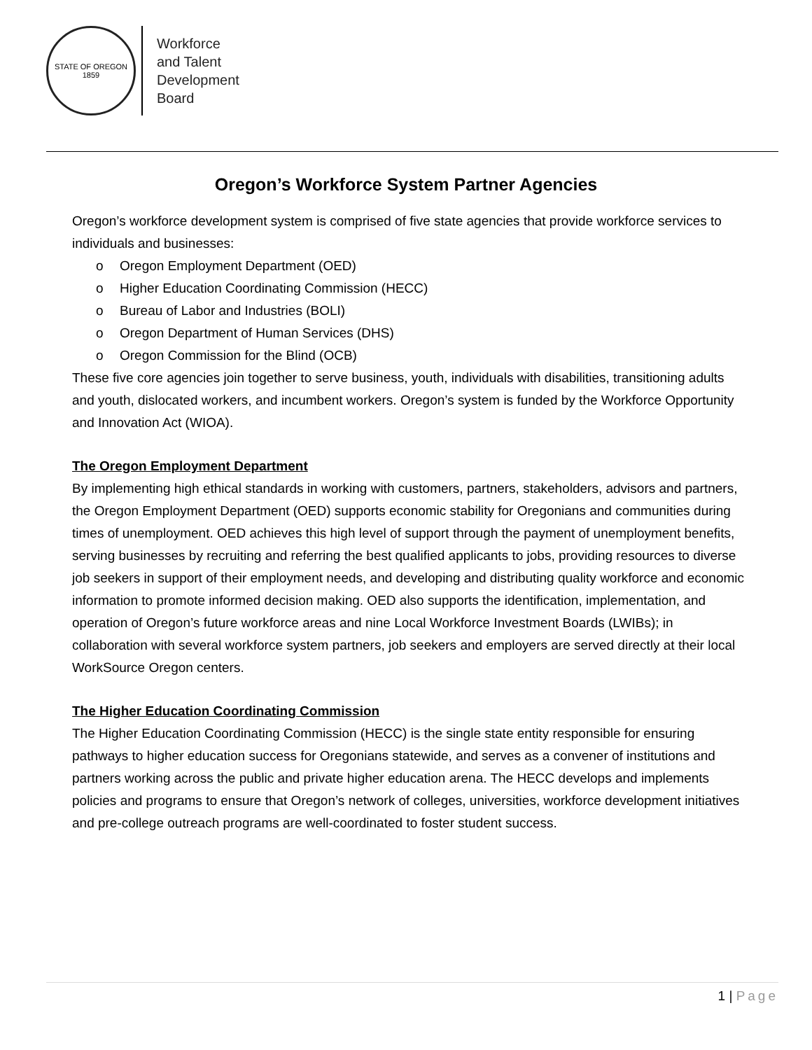STATE OF OREGON
1859
Workforce
and Talent
Development
Board
Oregon’s Workforce System Partner Agencies
Oregon’s workforce development system is comprised of five state agencies that provide workforce services to individuals and businesses:
o Oregon Employment Department (OED)
o Higher Education Coordinating Commission (HECC)
o Bureau of Labor and Industries (BOLI)
o Oregon Department of Human Services (DHS)
o Oregon Commission for the Blind (OCB)
These five core agencies join together to serve business, youth, individuals with disabilities, transitioning adults and youth, dislocated workers, and incumbent workers. Oregon’s system is funded by the Workforce Opportunity and Innovation Act (WIOA).
The Oregon Employment Department
By implementing high ethical standards in working with customers, partners, stakeholders, advisors and partners, the Oregon Employment Department (OED) supports economic stability for Oregonians and communities during times of unemployment. OED achieves this high level of support through the payment of unemployment benefits, serving businesses by recruiting and referring the best qualified applicants to jobs, providing resources to diverse job seekers in support of their employment needs, and developing and distributing quality workforce and economic information to promote informed decision making. OED also supports the identification, implementation, and operation of Oregon’s future workforce areas and nine Local Workforce Investment Boards (LWIBs); in collaboration with several workforce system partners, job seekers and employers are served directly at their local WorkSource Oregon centers.
The Higher Education Coordinating Commission
The Higher Education Coordinating Commission (HECC) is the single state entity responsible for ensuring pathways to higher education success for Oregonians statewide, and serves as a convener of institutions and partners working across the public and private higher education arena. The HECC develops and implements policies and programs to ensure that Oregon’s network of colleges, universities, workforce development initiatives and pre-college outreach programs are well-coordinated to foster student success.
1 | Page